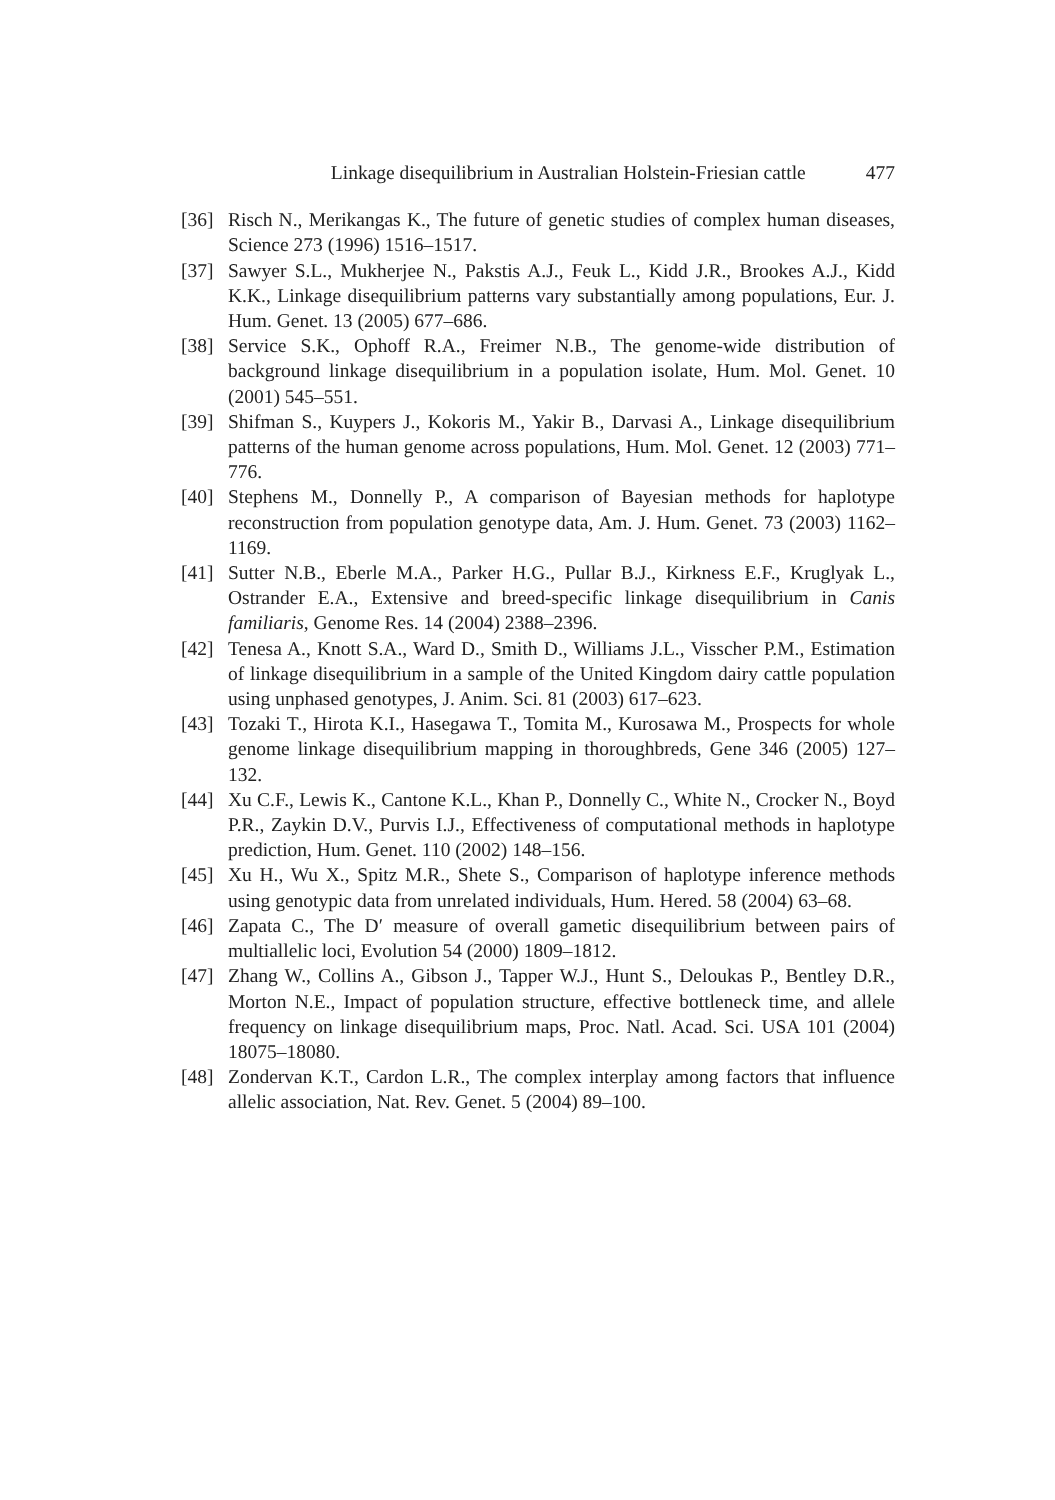Linkage disequilibrium in Australian Holstein-Friesian cattle 477
[36] Risch N., Merikangas K., The future of genetic studies of complex human diseases, Science 273 (1996) 1516–1517.
[37] Sawyer S.L., Mukherjee N., Pakstis A.J., Feuk L., Kidd J.R., Brookes A.J., Kidd K.K., Linkage disequilibrium patterns vary substantially among populations, Eur. J. Hum. Genet. 13 (2005) 677–686.
[38] Service S.K., Ophoff R.A., Freimer N.B., The genome-wide distribution of background linkage disequilibrium in a population isolate, Hum. Mol. Genet. 10 (2001) 545–551.
[39] Shifman S., Kuypers J., Kokoris M., Yakir B., Darvasi A., Linkage disequilibrium patterns of the human genome across populations, Hum. Mol. Genet. 12 (2003) 771–776.
[40] Stephens M., Donnelly P., A comparison of Bayesian methods for haplotype reconstruction from population genotype data, Am. J. Hum. Genet. 73 (2003) 1162–1169.
[41] Sutter N.B., Eberle M.A., Parker H.G., Pullar B.J., Kirkness E.F., Kruglyak L., Ostrander E.A., Extensive and breed-specific linkage disequilibrium in Canis familiaris, Genome Res. 14 (2004) 2388–2396.
[42] Tenesa A., Knott S.A., Ward D., Smith D., Williams J.L., Visscher P.M., Estimation of linkage disequilibrium in a sample of the United Kingdom dairy cattle population using unphased genotypes, J. Anim. Sci. 81 (2003) 617–623.
[43] Tozaki T., Hirota K.I., Hasegawa T., Tomita M., Kurosawa M., Prospects for whole genome linkage disequilibrium mapping in thoroughbreds, Gene 346 (2005) 127–132.
[44] Xu C.F., Lewis K., Cantone K.L., Khan P., Donnelly C., White N., Crocker N., Boyd P.R., Zaykin D.V., Purvis I.J., Effectiveness of computational methods in haplotype prediction, Hum. Genet. 110 (2002) 148–156.
[45] Xu H., Wu X., Spitz M.R., Shete S., Comparison of haplotype inference methods using genotypic data from unrelated individuals, Hum. Hered. 58 (2004) 63–68.
[46] Zapata C., The D′ measure of overall gametic disequilibrium between pairs of multiallelic loci, Evolution 54 (2000) 1809–1812.
[47] Zhang W., Collins A., Gibson J., Tapper W.J., Hunt S., Deloukas P., Bentley D.R., Morton N.E., Impact of population structure, effective bottleneck time, and allele frequency on linkage disequilibrium maps, Proc. Natl. Acad. Sci. USA 101 (2004) 18075–18080.
[48] Zondervan K.T., Cardon L.R., The complex interplay among factors that influence allelic association, Nat. Rev. Genet. 5 (2004) 89–100.